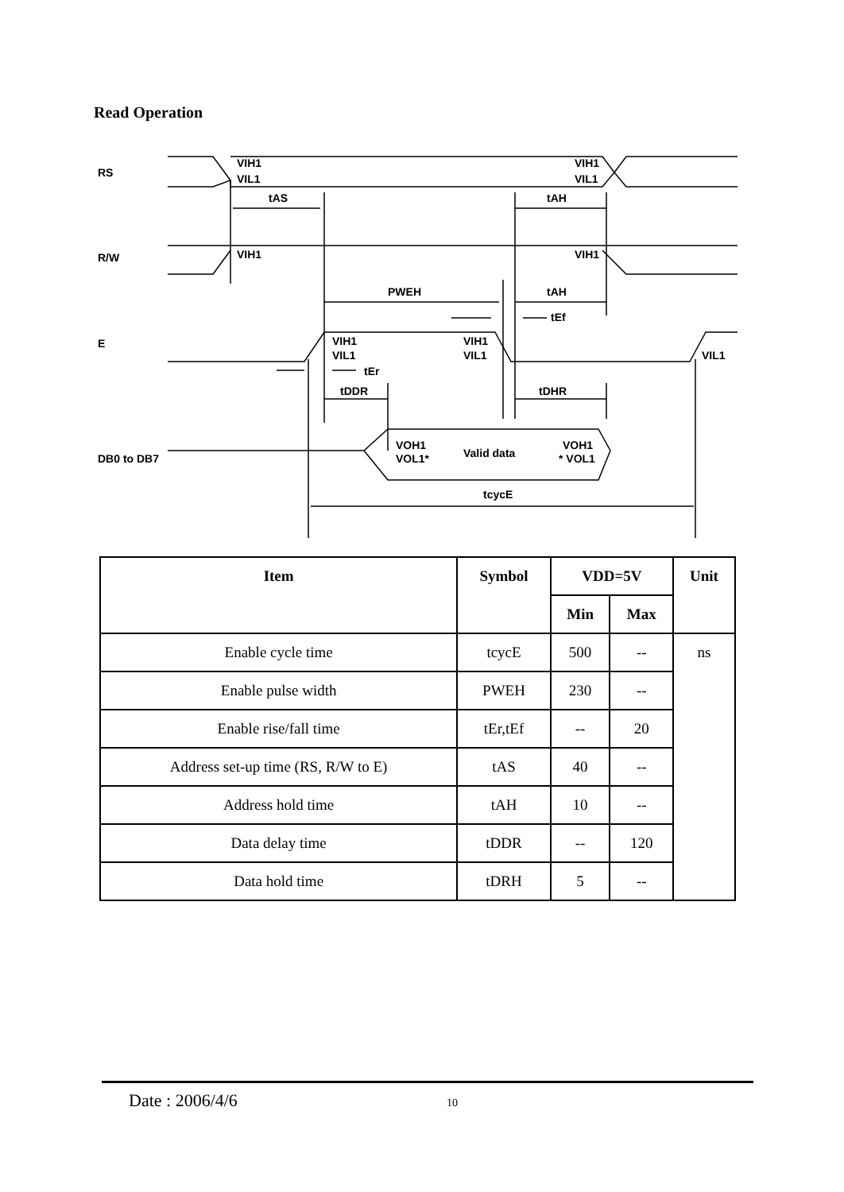Read Operation
RS
R/W
E
DB0 to DB7
VIH1
VIL1
VIH1
VIL1
tAS
tAH
VIH1
VIH1
PWEH
tAH
tEf
VIH1
VIL1
VIH1
VIL1
VIL1
tEr
tDDR
tDHR
VOH1
VOL1*
Valid data
VOH1
* VOL1
tcycE
| Item | Symbol | VDD=5V | | Unit |
| --- | --- | --- | --- | --- |
| | | Min | Max | |
| Enable cycle time | tcycE | 500 | -- | ns |
| Enable pulse width | PWEH | 230 | -- | |
| Enable rise/fall time | tEr,tEf | -- | 20 | |
| Address set-up time (RS, R/W to E) | tAS | 40 | -- | |
| Address hold time | tAH | 10 | -- | |
| Data delay time | tDDR | -- | 120 | |
| Data hold time | tDRH | 5 | -- | |
Date : 2006/4/6 10